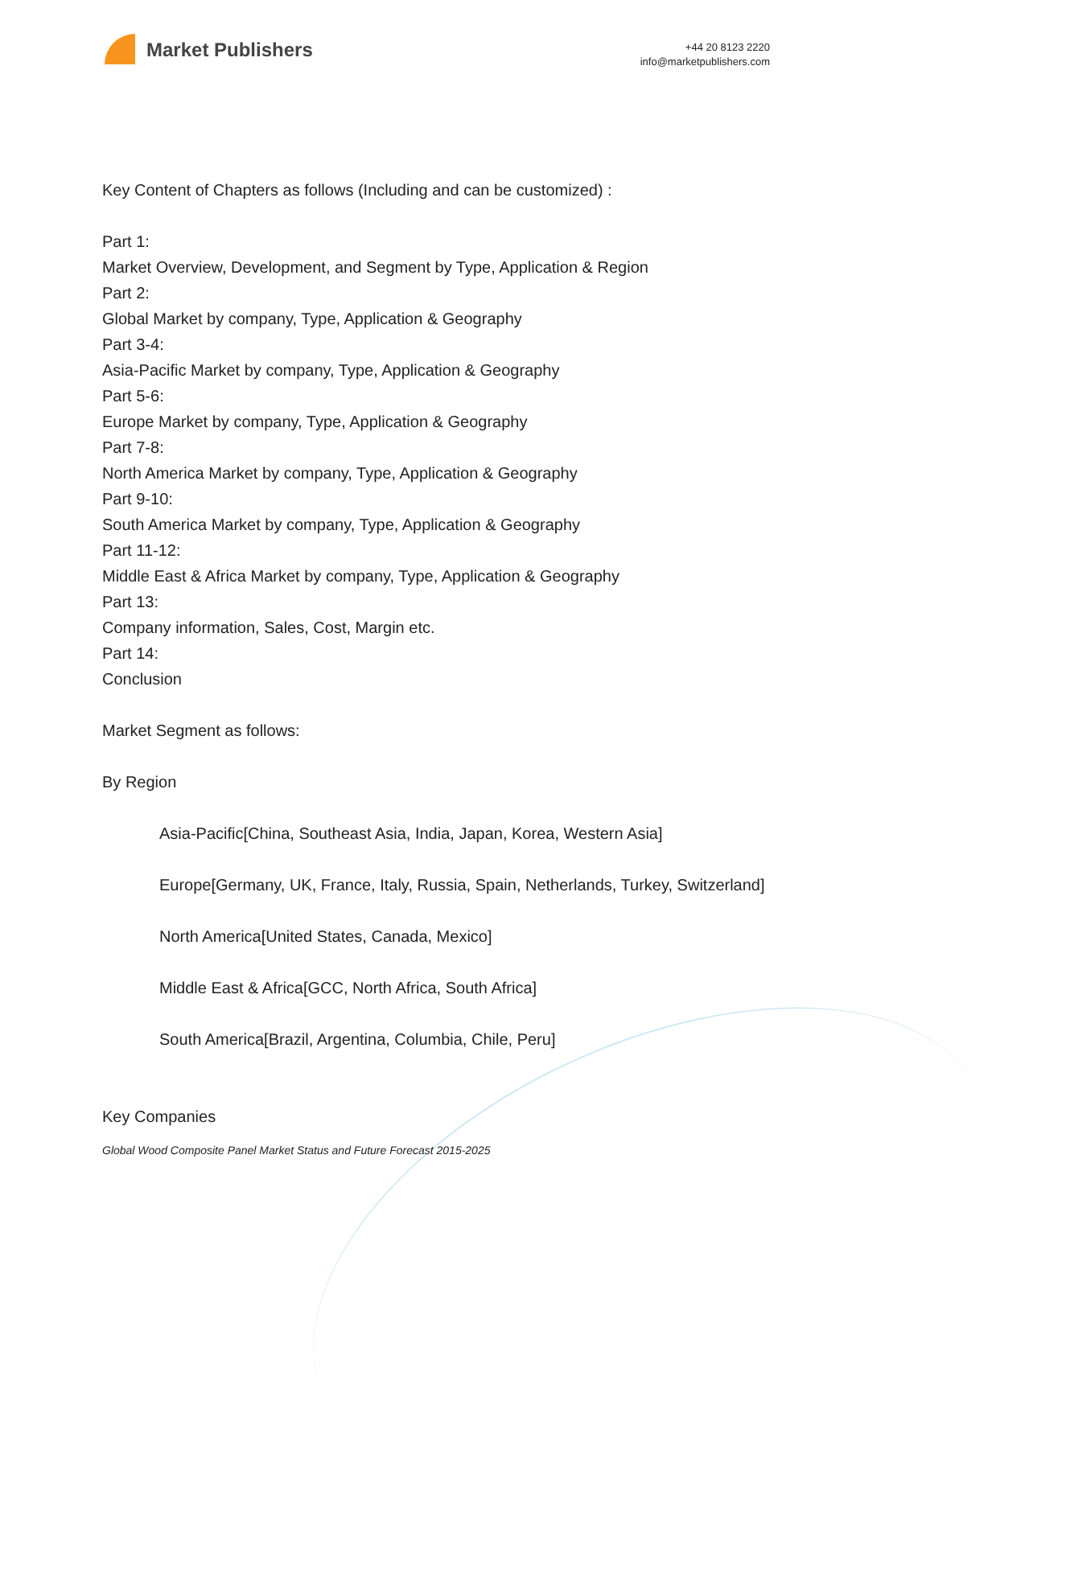Market Publishers
+44 20 8123 2220
info@marketpublishers.com
Key Content of Chapters as follows (Including and can be customized) :
Part 1:
Market Overview, Development, and Segment by Type, Application & Region
Part 2:
Global Market by company, Type, Application & Geography
Part 3-4:
Asia-Pacific Market by company, Type, Application & Geography
Part 5-6:
Europe Market by company, Type, Application & Geography
Part 7-8:
North America Market by company, Type, Application & Geography
Part 9-10:
South America Market by company, Type, Application & Geography
Part 11-12:
Middle East & Africa Market by company, Type, Application & Geography
Part 13:
Company information, Sales, Cost, Margin etc.
Part 14:
Conclusion
Market Segment as follows:
By Region
Asia-Pacific[China, Southeast Asia, India, Japan, Korea, Western Asia]
Europe[Germany, UK, France, Italy, Russia, Spain, Netherlands, Turkey, Switzerland]
North America[United States, Canada, Mexico]
Middle East & Africa[GCC, North Africa, South Africa]
South America[Brazil, Argentina, Columbia, Chile, Peru]
Key Companies
Global Wood Composite Panel Market Status and Future Forecast 2015-2025